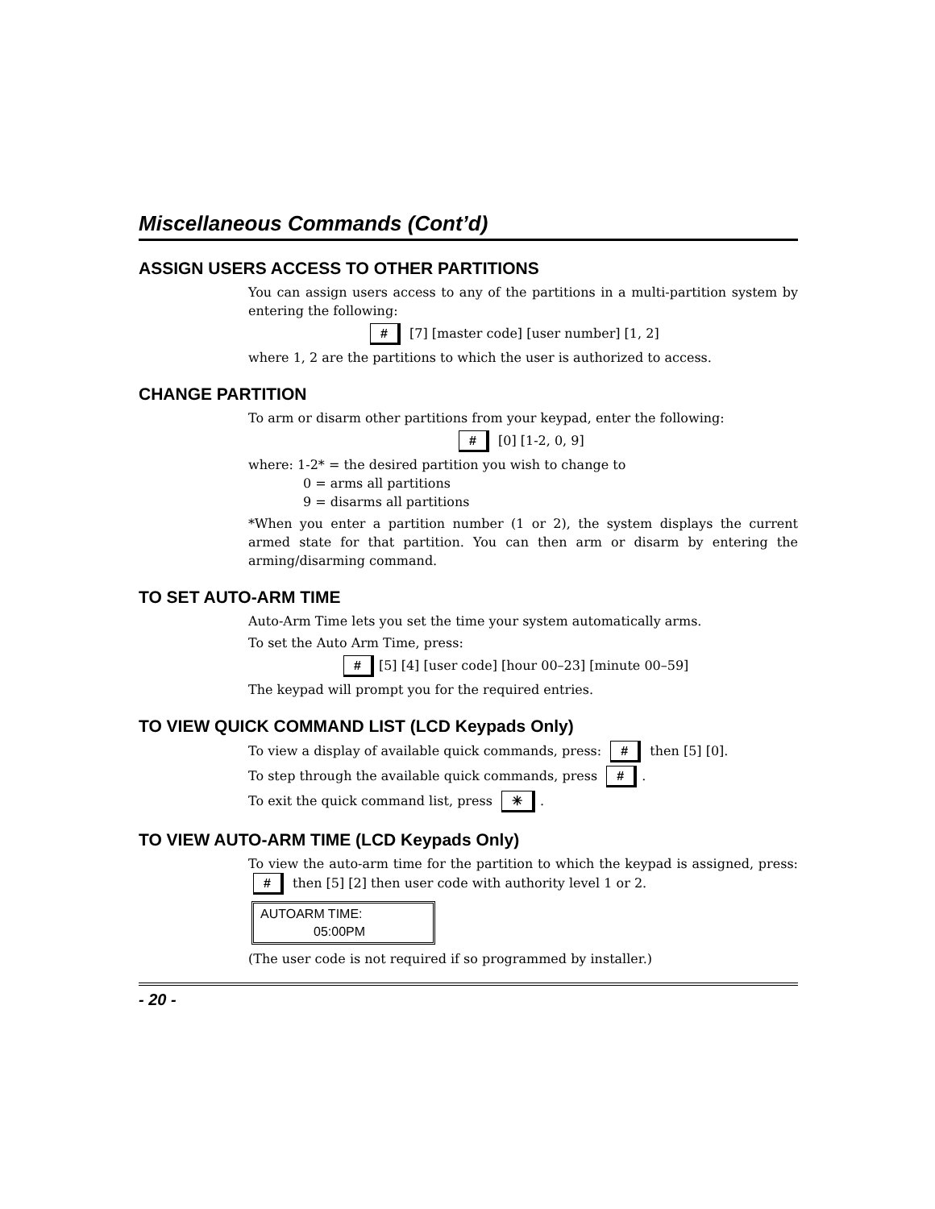Miscellaneous Commands (Cont’d)
ASSIGN USERS ACCESS TO OTHER PARTITIONS
You can assign users access to any of the partitions in a multi-partition system by entering the following:
# [7] [master code] [user number] [1, 2]
where 1, 2 are the partitions to which the user is authorized to access.
CHANGE PARTITION
To arm or disarm other partitions from your keypad, enter the following:
# [0] [1-2, 0, 9]
where: 1-2* = the desired partition you wish to change to
0 = arms all partitions
9 = disarms all partitions
*When you enter a partition number (1 or 2), the system displays the current armed state for that partition. You can then arm or disarm by entering the arming/disarming command.
TO SET AUTO-ARM TIME
Auto-Arm Time lets you set the time your system automatically arms.
To set the Auto Arm Time, press:
# [5] [4] [user code] [hour 00–23] [minute 00–59]
The keypad will prompt you for the required entries.
TO VIEW QUICK COMMAND LIST (LCD Keypads Only)
To view a display of available quick commands, press: # then [5] [0].
To step through the available quick commands, press #.
To exit the quick command list, press ✳.
TO VIEW AUTO-ARM TIME (LCD Keypads Only)
To view the auto-arm time for the partition to which the keypad is assigned, press: # then [5] [2] then user code with authority level 1 or 2.
AUTOARM TIME:
05:00PM
(The user code is not required if so programmed by installer.)
- 20 -